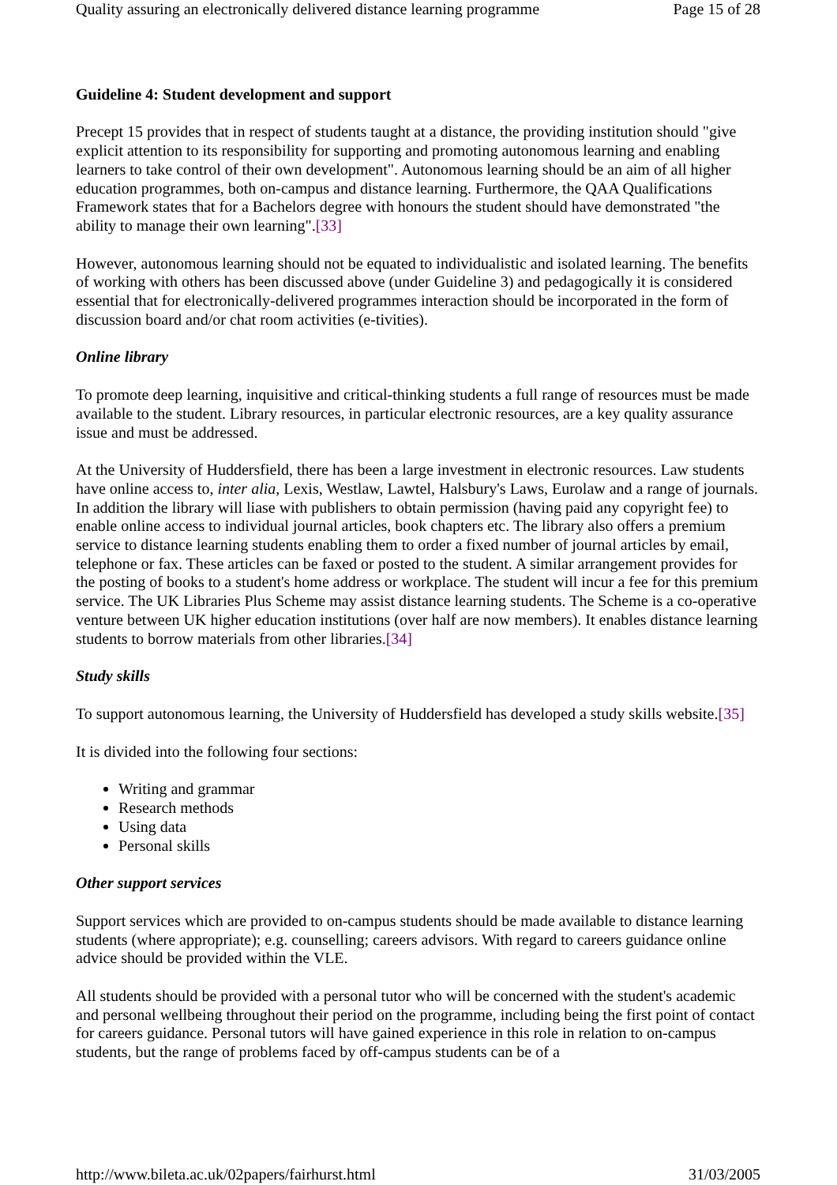Quality assuring an electronically delivered distance learning programme Page 15 of 28
Guideline 4: Student development and support
Precept 15 provides that in respect of students taught at a distance, the providing institution should "give explicit attention to its responsibility for supporting and promoting autonomous learning and enabling learners to take control of their own development". Autonomous learning should be an aim of all higher education programmes, both on-campus and distance learning. Furthermore, the QAA Qualifications Framework states that for a Bachelors degree with honours the student should have demonstrated "the ability to manage their own learning".[33]
However, autonomous learning should not be equated to individualistic and isolated learning. The benefits of working with others has been discussed above (under Guideline 3) and pedagogically it is considered essential that for electronically-delivered programmes interaction should be incorporated in the form of discussion board and/or chat room activities (e-tivities).
Online library
To promote deep learning, inquisitive and critical-thinking students a full range of resources must be made available to the student. Library resources, in particular electronic resources, are a key quality assurance issue and must be addressed.
At the University of Huddersfield, there has been a large investment in electronic resources. Law students have online access to, inter alia, Lexis, Westlaw, Lawtel, Halsbury's Laws, Eurolaw and a range of journals. In addition the library will liase with publishers to obtain permission (having paid any copyright fee) to enable online access to individual journal articles, book chapters etc. The library also offers a premium service to distance learning students enabling them to order a fixed number of journal articles by email, telephone or fax. These articles can be faxed or posted to the student. A similar arrangement provides for the posting of books to a student's home address or workplace. The student will incur a fee for this premium service. The UK Libraries Plus Scheme may assist distance learning students. The Scheme is a co-operative venture between UK higher education institutions (over half are now members). It enables distance learning students to borrow materials from other libraries.[34]
Study skills
To support autonomous learning, the University of Huddersfield has developed a study skills website.[35]
It is divided into the following four sections:
Writing and grammar
Research methods
Using data
Personal skills
Other support services
Support services which are provided to on-campus students should be made available to distance learning students (where appropriate); e.g. counselling; careers advisors. With regard to careers guidance online advice should be provided within the VLE.
All students should be provided with a personal tutor who will be concerned with the student's academic and personal wellbeing throughout their period on the programme, including being the first point of contact for careers guidance. Personal tutors will have gained experience in this role in relation to on-campus students, but the range of problems faced by off-campus students can be of a
http://www.bileta.ac.uk/02papers/fairhurst.html 31/03/2005